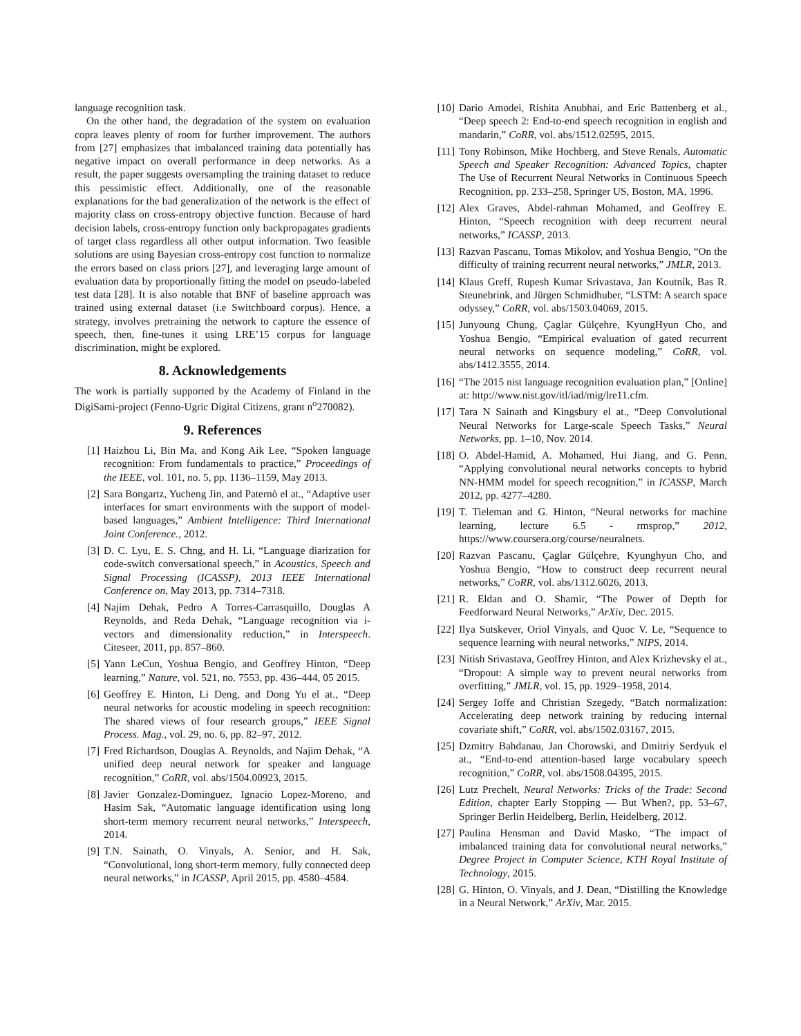language recognition task.
On the other hand, the degradation of the system on evaluation copra leaves plenty of room for further improvement. The authors from [27] emphasizes that imbalanced training data potentially has negative impact on overall performance in deep networks. As a result, the paper suggests oversampling the training dataset to reduce this pessimistic effect. Additionally, one of the reasonable explanations for the bad generalization of the network is the effect of majority class on cross-entropy objective function. Because of hard decision labels, cross-entropy function only backpropagates gradients of target class regardless all other output information. Two feasible solutions are using Bayesian cross-entropy cost function to normalize the errors based on class priors [27], and leveraging large amount of evaluation data by proportionally fitting the model on pseudo-labeled test data [28]. It is also notable that BNF of baseline approach was trained using external dataset (i.e Switchboard corpus). Hence, a strategy, involves pretraining the network to capture the essence of speech, then, fine-tunes it using LRE’15 corpus for language discrimination, might be explored.
8. Acknowledgements
The work is partially supported by the Academy of Finland in the DigiSami-project (Fenno-Ugric Digital Citizens, grant n<sup>o</sup>270082).
9. References
[1] Haizhou Li, Bin Ma, and Kong Aik Lee, “Spoken language recognition: From fundamentals to practice,” Proceedings of the IEEE, vol. 101, no. 5, pp. 1136–1159, May 2013.
[2] Sara Bongartz, Yucheng Jin, and Paternò el at., “Adaptive user interfaces for smart environments with the support of model-based languages,” Ambient Intelligence: Third International Joint Conference., 2012.
[3] D. C. Lyu, E. S. Chng, and H. Li, “Language diarization for code-switch conversational speech,” in Acoustics, Speech and Signal Processing (ICASSP), 2013 IEEE International Conference on, May 2013, pp. 7314–7318.
[4] Najim Dehak, Pedro A Torres-Carrasquillo, Douglas A Reynolds, and Reda Dehak, “Language recognition via i-vectors and dimensionality reduction,” in Interspeech. Citeseer, 2011, pp. 857–860.
[5] Yann LeCun, Yoshua Bengio, and Geoffrey Hinton, “Deep learning,” Nature, vol. 521, no. 7553, pp. 436–444, 05 2015.
[6] Geoffrey E. Hinton, Li Deng, and Dong Yu el at., “Deep neural networks for acoustic modeling in speech recognition: The shared views of four research groups,” IEEE Signal Process. Mag., vol. 29, no. 6, pp. 82–97, 2012.
[7] Fred Richardson, Douglas A. Reynolds, and Najim Dehak, “A unified deep neural network for speaker and language recognition,” CoRR, vol. abs/1504.00923, 2015.
[8] Javier Gonzalez-Dominguez, Ignacio Lopez-Moreno, and Hasim Sak, “Automatic language identification using long short-term memory recurrent neural networks,” Interspeech, 2014.
[9] T.N. Sainath, O. Vinyals, A. Senior, and H. Sak, “Convolutional, long short-term memory, fully connected deep neural networks,” in ICASSP, April 2015, pp. 4580–4584.
[10] Dario Amodei, Rishita Anubhai, and Eric Battenberg et al., “Deep speech 2: End-to-end speech recognition in english and mandarin,” CoRR, vol. abs/1512.02595, 2015.
[11] Tony Robinson, Mike Hochberg, and Steve Renals, Automatic Speech and Speaker Recognition: Advanced Topics, chapter The Use of Recurrent Neural Networks in Continuous Speech Recognition, pp. 233–258, Springer US, Boston, MA, 1996.
[12] Alex Graves, Abdel-rahman Mohamed, and Geoffrey E. Hinton, “Speech recognition with deep recurrent neural networks,” ICASSP, 2013.
[13] Razvan Pascanu, Tomas Mikolov, and Yoshua Bengio, “On the difficulty of training recurrent neural networks,” JMLR, 2013.
[14] Klaus Greff, Rupesh Kumar Srivastava, Jan Koutník, Bas R. Steunebrink, and Jürgen Schmidhuber, “LSTM: A search space odyssey,” CoRR, vol. abs/1503.04069, 2015.
[15] Junyoung Chung, Çaglar Gülçehre, KyungHyun Cho, and Yoshua Bengio, “Empirical evaluation of gated recurrent neural networks on sequence modeling,” CoRR, vol. abs/1412.3555, 2014.
[16] “The 2015 nist language recognition evaluation plan,” [Online] at: http://www.nist.gov/itl/iad/mig/lre11.cfm.
[17] Tara N Sainath and Kingsbury el at., “Deep Convolutional Neural Networks for Large-scale Speech Tasks,” Neural Networks, pp. 1–10, Nov. 2014.
[18] O. Abdel-Hamid, A. Mohamed, Hui Jiang, and G. Penn, “Applying convolutional neural networks concepts to hybrid NN-HMM model for speech recognition,” in ICASSP, March 2012, pp. 4277–4280.
[19] T. Tieleman and G. Hinton, “Neural networks for machine learning, lecture 6.5 - rmsprop,” 2012, https://www.coursera.org/course/neuralnets.
[20] Razvan Pascanu, Çaglar Gülçehre, Kyunghyun Cho, and Yoshua Bengio, “How to construct deep recurrent neural networks,” CoRR, vol. abs/1312.6026, 2013.
[21] R. Eldan and O. Shamir, “The Power of Depth for Feedforward Neural Networks,” ArXiv, Dec. 2015.
[22] Ilya Sutskever, Oriol Vinyals, and Quoc V. Le, “Sequence to sequence learning with neural networks,” NIPS, 2014.
[23] Nitish Srivastava, Geoffrey Hinton, and Alex Krizhevsky el at., “Dropout: A simple way to prevent neural networks from overfitting,” JMLR, vol. 15, pp. 1929–1958, 2014.
[24] Sergey Ioffe and Christian Szegedy, “Batch normalization: Accelerating deep network training by reducing internal covariate shift,” CoRR, vol. abs/1502.03167, 2015.
[25] Dzmitry Bahdanau, Jan Chorowski, and Dmitriy Serdyuk el at., “End-to-end attention-based large vocabulary speech recognition,” CoRR, vol. abs/1508.04395, 2015.
[26] Lutz Prechelt, Neural Networks: Tricks of the Trade: Second Edition, chapter Early Stopping — But When?, pp. 53–67, Springer Berlin Heidelberg, Berlin, Heidelberg, 2012.
[27] Paulina Hensman and David Masko, “The impact of imbalanced training data for convolutional neural networks,” Degree Project in Computer Science, KTH Royal Institute of Technology, 2015.
[28] G. Hinton, O. Vinyals, and J. Dean, “Distilling the Knowledge in a Neural Network,” ArXiv, Mar. 2015.